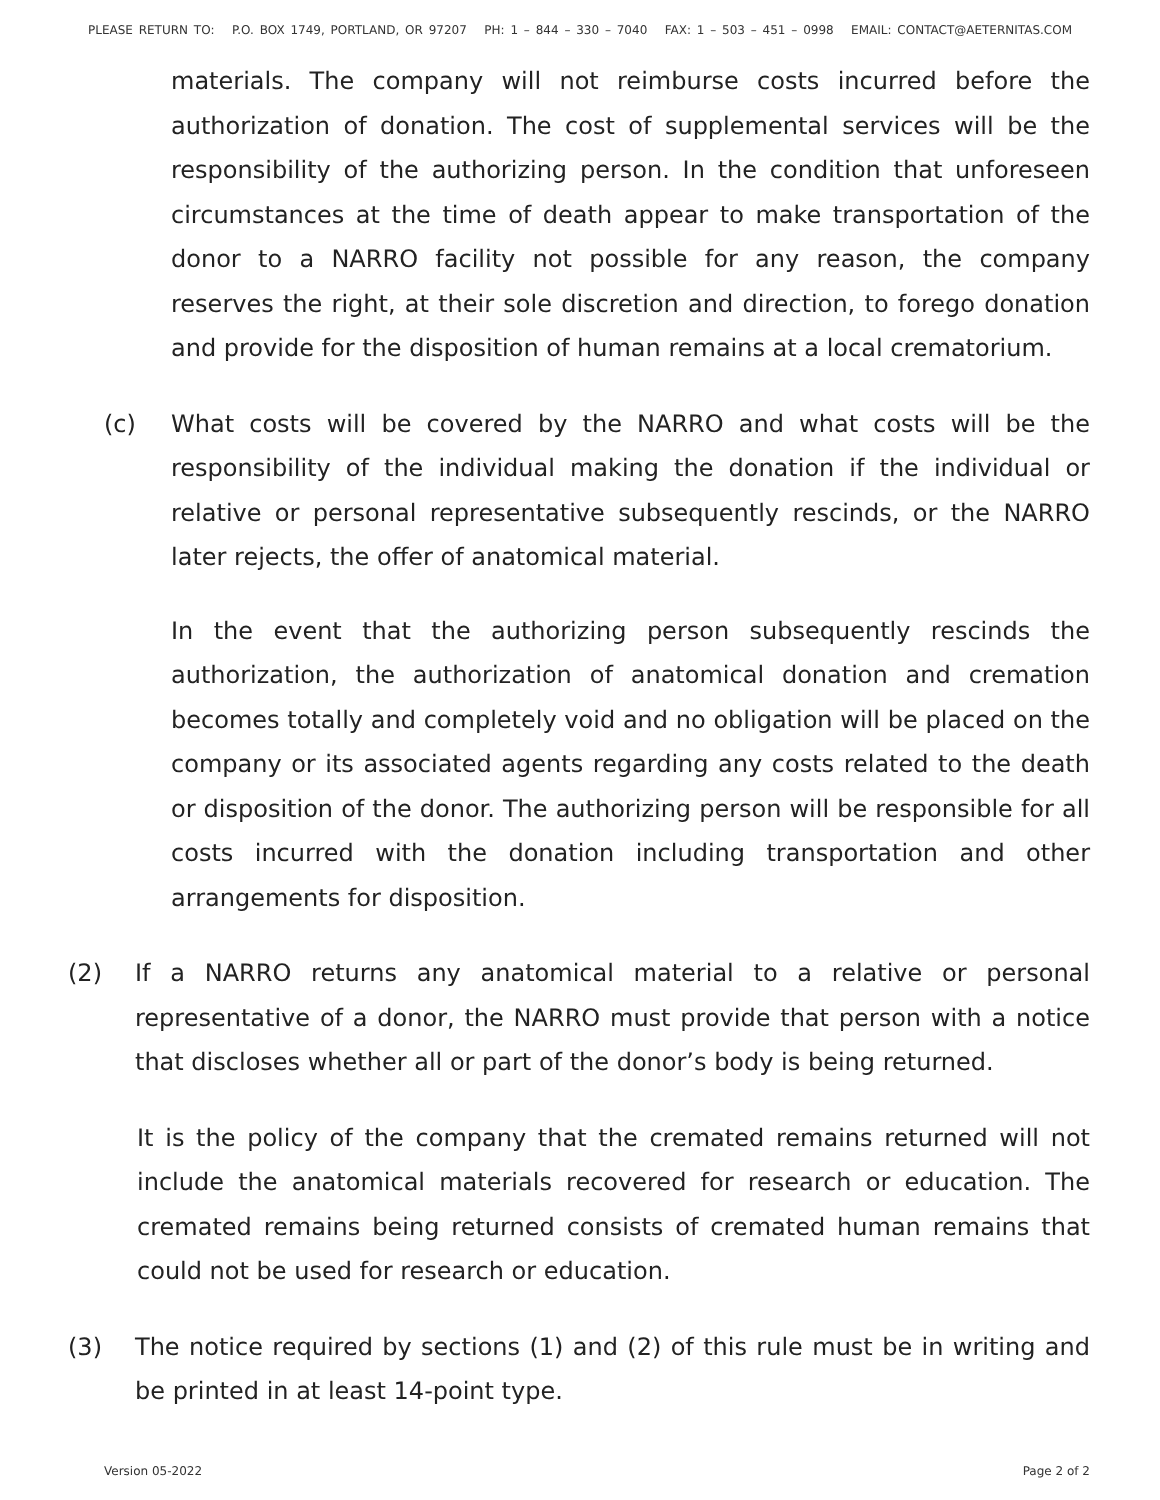PLEASE RETURN TO: P.O. BOX 1749, PORTLAND, OR 97207 PH: 1 – 844 – 330 – 7040 FAX: 1 – 503 – 451 – 0998 EMAIL: CONTACT@AETERNITAS.COM
materials. The company will not reimburse costs incurred before the authorization of donation. The cost of supplemental services will be the responsibility of the authorizing person. In the condition that unforeseen circumstances at the time of death appear to make transportation of the donor to a NARRO facility not possible for any reason, the company reserves the right, at their sole discretion and direction, to forego donation and provide for the disposition of human remains at a local crematorium.
(c) What costs will be covered by the NARRO and what costs will be the responsibility of the individual making the donation if the individual or relative or personal representative subsequently rescinds, or the NARRO later rejects, the offer of anatomical material.
In the event that the authorizing person subsequently rescinds the authorization, the authorization of anatomical donation and cremation becomes totally and completely void and no obligation will be placed on the company or its associated agents regarding any costs related to the death or disposition of the donor. The authorizing person will be responsible for all costs incurred with the donation including transportation and other arrangements for disposition.
(2) If a NARRO returns any anatomical material to a relative or personal representative of a donor, the NARRO must provide that person with a notice that discloses whether all or part of the donor’s body is being returned.
It is the policy of the company that the cremated remains returned will not include the anatomical materials recovered for research or education. The cremated remains being returned consists of cremated human remains that could not be used for research or education.
(3) The notice required by sections (1) and (2) of this rule must be in writing and be printed in at least 14-point type.
Version 05-2022 Page 2 of 2